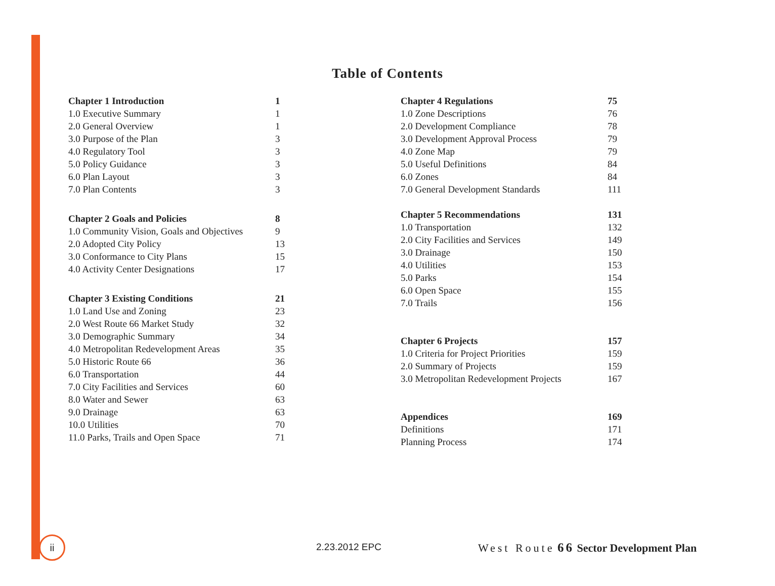Table of Contents
| Chapter 1 Introduction | 1 |
| 1.0 Executive Summary | 1 |
| 2.0 General Overview | 1 |
| 3.0 Purpose of the Plan | 3 |
| 4.0 Regulatory Tool | 3 |
| 5.0 Policy Guidance | 3 |
| 6.0 Plan Layout | 3 |
| 7.0 Plan Contents | 3 |
| Chapter 2 Goals and Policies | 8 |
| 1.0 Community Vision, Goals and Objectives | 9 |
| 2.0 Adopted City Policy | 13 |
| 3.0 Conformance to City Plans | 15 |
| 4.0 Activity Center Designations | 17 |
| Chapter 3 Existing Conditions | 21 |
| 1.0 Land Use and Zoning | 23 |
| 2.0 West Route 66 Market Study | 32 |
| 3.0 Demographic Summary | 34 |
| 4.0 Metropolitan Redevelopment Areas | 35 |
| 5.0 Historic Route 66 | 36 |
| 6.0 Transportation | 44 |
| 7.0 City Facilities and Services | 60 |
| 8.0 Water and Sewer | 63 |
| 9.0 Drainage | 63 |
| 10.0 Utilities | 70 |
| 11.0 Parks, Trails and Open Space | 71 |
| Chapter 4 Regulations | 75 |
| 1.0 Zone Descriptions | 76 |
| 2.0 Development Compliance | 78 |
| 3.0 Development Approval Process | 79 |
| 4.0 Zone Map | 79 |
| 5.0 Useful Definitions | 84 |
| 6.0 Zones | 84 |
| 7.0 General Development Standards | 111 |
| Chapter 5 Recommendations | 131 |
| 1.0 Transportation | 132 |
| 2.0 City Facilities and Services | 149 |
| 3.0 Drainage | 150 |
| 4.0 Utilities | 153 |
| 5.0 Parks | 154 |
| 6.0 Open Space | 155 |
| 7.0 Trails | 156 |
| Chapter 6 Projects | 157 |
| 1.0 Criteria for Project Priorities | 159 |
| 2.0 Summary of Projects | 159 |
| 3.0 Metropolitan Redevelopment Projects | 167 |
| Appendices | 169 |
| Definitions | 171 |
| Planning Process | 174 |
ii
2.23.2012 EPC
West Route 66 Sector Development Plan